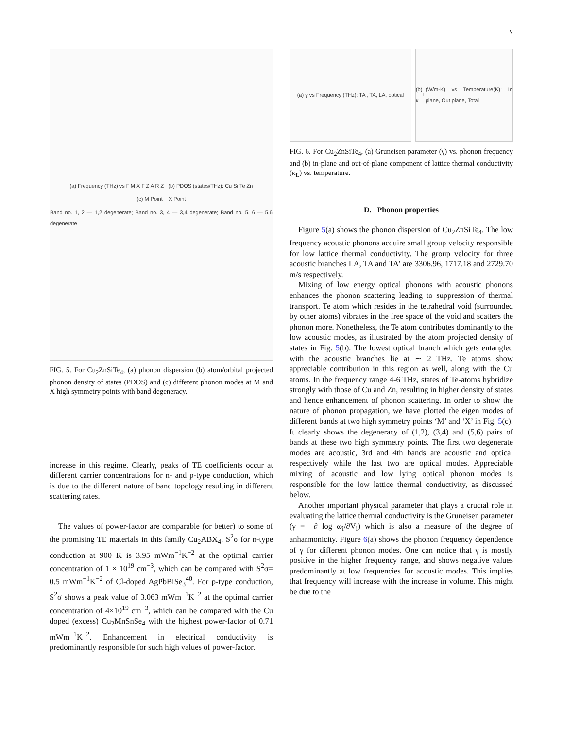v
(a) Frequency (THz) vs Γ M X Γ Z A R Z (b) PDOS (states/THz): Cu Si Te Zn
(c) M Point X Point
Band no. 1, 2 — 1,2 degenerate; Band no. 3, 4 — 3,4 degenerate; Band no. 5, 6 — 5,6 degenerate
FIG. 5. For Cu<sub>2</sub>ZnSiTe<sub>4</sub>, (a) phonon dispersion (b) atom/orbital projected phonon density of states (PDOS) and (c) different phonon modes at M and X high symmetry points with band degeneracy.
increase in this regime. Clearly, peaks of TE coefficients occur at different carrier concentrations for n- and p-type conduction, which is due to the different nature of band topology resulting in different scattering rates.
The values of power-factor are comparable (or better) to some of the promising TE materials in this family Cu<sub>2</sub>ABX<sub>4</sub>. S<sup>2</sup>σ for n-type conduction at 900 K is 3.95 mWm<sup>−1</sup>K<sup>−2</sup> at the optimal carrier concentration of 1 × 10<sup>19</sup> cm<sup>−3</sup>, which can be compared with S<sup>2</sup>σ= 0.5 mWm<sup>−1</sup>K<sup>−2</sup> of Cl-doped AgPbBiSe<sub>3</sub><sup>40</sup>. For p-type conduction, S<sup>2</sup>σ shows a peak value of 3.063 mWm<sup>−1</sup>K<sup>−2</sup> at the optimal carrier concentration of 4×10<sup>19</sup> cm<sup>−3</sup>, which can be compared with the Cu doped (excess) Cu<sub>2</sub>MnSnSe<sub>4</sub> with the highest power-factor of 0.71 mWm<sup>−1</sup>K<sup>−2</sup>. Enhancement in electrical conductivity is predominantly responsible for such high values of power-factor.
(a) γ vs Frequency (THz): TA', TA, LA, optical
(b) κ<sub>L</sub> (W/m-K) vs Temperature(K): In plane, Out plane, Total
FIG. 6. For Cu<sub>2</sub>ZnSiTe<sub>4</sub>, (a) Gruneisen parameter (γ) vs. phonon frequency and (b) in-plane and out-of-plane component of lattice thermal conductivity (κ<sub>L</sub>) vs. temperature.
D. Phonon properties
Figure 5(a) shows the phonon dispersion of Cu<sub>2</sub>ZnSiTe<sub>4</sub>. The low frequency acoustic phonons acquire small group velocity responsible for low lattice thermal conductivity. The group velocity for three acoustic branches LA, TA and TA′ are 3306.96, 1717.18 and 2729.70 m/s respectively.
Mixing of low energy optical phonons with acoustic phonons enhances the phonon scattering leading to suppression of thermal transport. Te atom which resides in the tetrahedral void (surrounded by other atoms) vibrates in the free space of the void and scatters the phonon more. Nonetheless, the Te atom contributes dominantly to the low acoustic modes, as illustrated by the atom projected density of states in Fig. 5(b). The lowest optical branch which gets entangled with the acoustic branches lie at ∼ 2 THz. Te atoms show appreciable contribution in this region as well, along with the Cu atoms. In the frequency range 4-6 THz, states of Te-atoms hybridize strongly with those of Cu and Zn, resulting in higher density of states and hence enhancement of phonon scattering. In order to show the nature of phonon propagation, we have plotted the eigen modes of different bands at two high symmetry points ‘M’ and ‘X’ in Fig. 5(c). It clearly shows the degeneracy of (1,2), (3,4) and (5,6) pairs of bands at these two high symmetry points. The first two degenerate modes are acoustic, 3rd and 4th bands are acoustic and optical respectively while the last two are optical modes. Appreciable mixing of acoustic and low lying optical phonon modes is responsible for the low lattice thermal conductivity, as discussed below.
Another important physical parameter that plays a crucial role in evaluating the lattice thermal conductivity is the Gruneisen parameter (γ = −∂ log ω<sub>i</sub>/∂V<sub>i</sub>) which is also a measure of the degree of anharmonicity. Figure 6(a) shows the phonon frequency dependence of γ for different phonon modes. One can notice that γ is mostly positive in the higher frequency range, and shows negative values predominantly at low frequencies for acoustic modes. This implies that frequency will increase with the increase in volume. This might be due to the